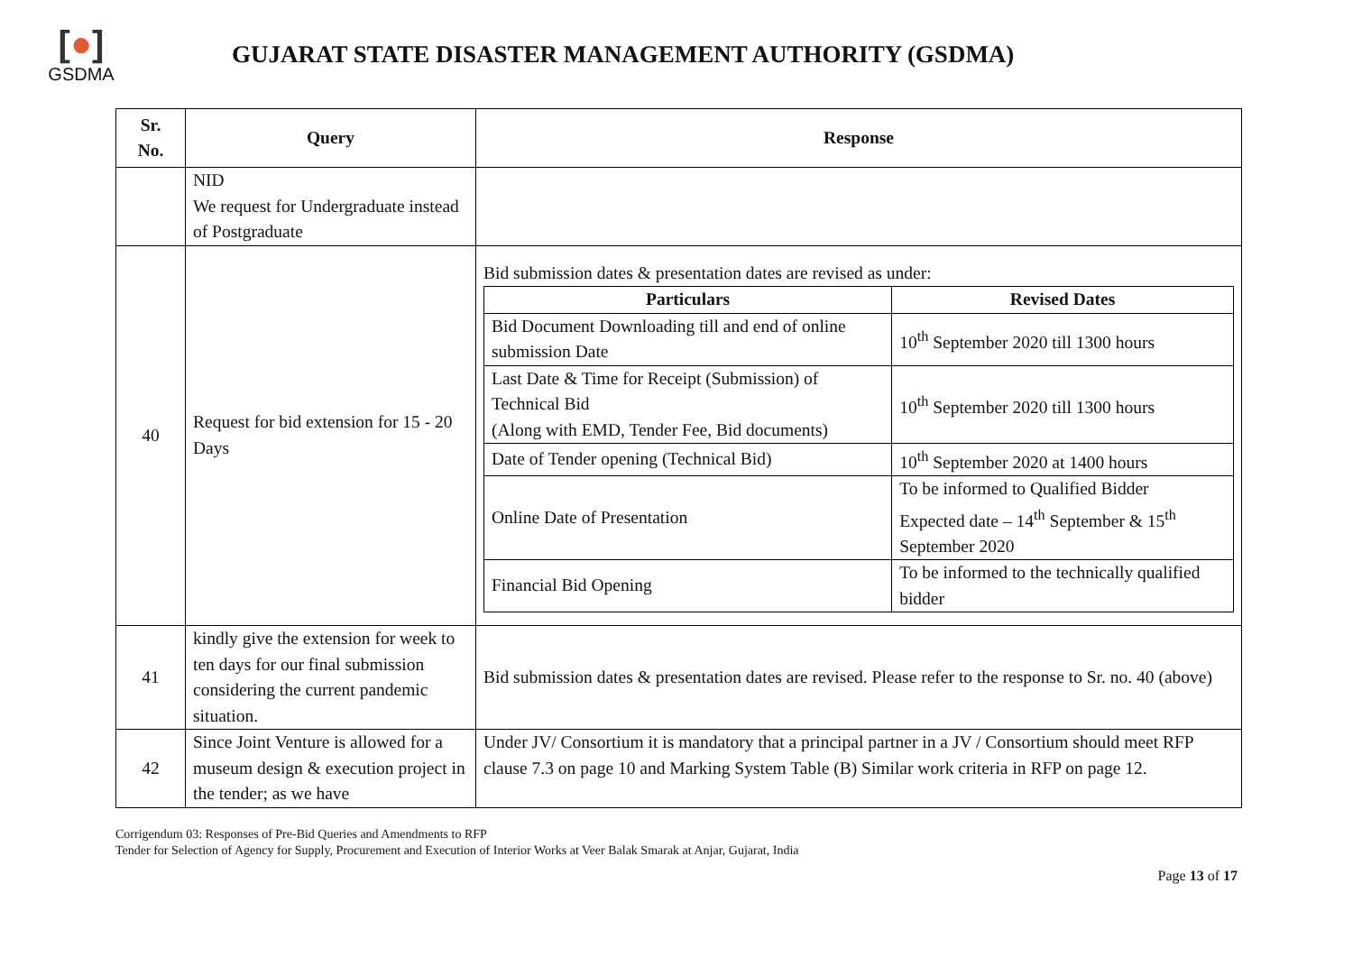[●]
GSDMA
GUJARAT STATE DISASTER MANAGEMENT AUTHORITY (GSDMA)
| Sr. No. | Query | Response |
| --- | --- | --- |
| | NID We request for Undergraduate instead of Postgraduate | |
| 40 | Request for bid extension for 15 - 20 Days | Bid submission dates & presentation dates are revised as under: / Particulars / Revised Dates / / --- / --- / / Bid Document Downloading till and end of online submission Date / 10<sup>th</sup> September 2020 till 1300 hours / / Last Date & Time for Receipt (Submission) of Technical Bid (Along with EMD, Tender Fee, Bid documents) / 10<sup>th</sup> September 2020 till 1300 hours / / Date of Tender opening (Technical Bid) / 10<sup>th</sup> September 2020 at 1400 hours / / Online Date of Presentation / To be informed to Qualified Bidder Expected date – 14<sup>th</sup> September & 15<sup>th</sup> September 2020 / / Financial Bid Opening / To be informed to the technically qualified bidder / |
| 41 | kindly give the extension for week to ten days for our final submission considering the current pandemic situation. | Bid submission dates & presentation dates are revised. Please refer to the response to Sr. no. 40 (above) |
| 42 | Since Joint Venture is allowed for a museum design & execution project in the tender; as we have | Under JV/ Consortium it is mandatory that a principal partner in a JV / Consortium should meet RFP clause 7.3 on page 10 and Marking System Table (B) Similar work criteria in RFP on page 12. |
Corrigendum 03: Responses of Pre-Bid Queries and Amendments to RFP
Tender for Selection of Agency for Supply, Procurement and Execution of Interior Works at Veer Balak Smarak at Anjar, Gujarat, India
Page 13 of 17